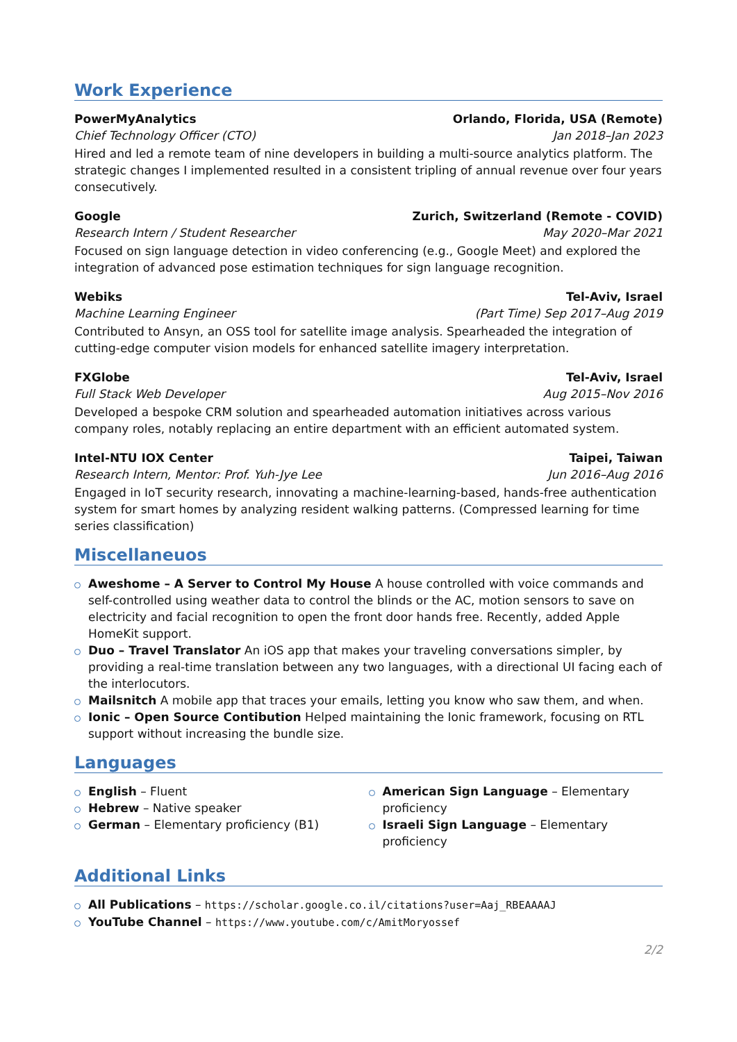Work Experience
PowerMyAnalytics Orlando, Florida, USA (Remote)
Chief Technology Officer (CTO) Jan 2018–Jan 2023
Hired and led a remote team of nine developers in building a multi-source analytics platform. The strategic changes I implemented resulted in a consistent tripling of annual revenue over four years consecutively.
Google Zurich, Switzerland (Remote - COVID)
Research Intern / Student Researcher May 2020–Mar 2021
Focused on sign language detection in video conferencing (e.g., Google Meet) and explored the integration of advanced pose estimation techniques for sign language recognition.
Webiks Tel-Aviv, Israel
Machine Learning Engineer (Part Time) Sep 2017–Aug 2019
Contributed to Ansyn, an OSS tool for satellite image analysis. Spearheaded the integration of cutting-edge computer vision models for enhanced satellite imagery interpretation.
FXGlobe Tel-Aviv, Israel
Full Stack Web Developer Aug 2015–Nov 2016
Developed a bespoke CRM solution and spearheaded automation initiatives across various company roles, notably replacing an entire department with an efficient automated system.
Intel-NTU IOX Center Taipei, Taiwan
Research Intern, Mentor: Prof. Yuh-Jye Lee Jun 2016–Aug 2016
Engaged in IoT security research, innovating a machine-learning-based, hands-free authentication system for smart homes by analyzing resident walking patterns. (Compressed learning for time series classification)
Miscellaneuos
Aweshome – A Server to Control My House A house controlled with voice commands and self-controlled using weather data to control the blinds or the AC, motion sensors to save on electricity and facial recognition to open the front door hands free. Recently, added Apple HomeKit support.
Duo – Travel Translator An iOS app that makes your traveling conversations simpler, by providing a real-time translation between any two languages, with a directional UI facing each of the interlocutors.
Mailsnitch A mobile app that traces your emails, letting you know who saw them, and when.
Ionic – Open Source Contibution Helped maintaining the Ionic framework, focusing on RTL support without increasing the bundle size.
Languages
English – Fluent
Hebrew – Native speaker
German – Elementary proficiency (B1)
American Sign Language – Elementary proficiency
Israeli Sign Language – Elementary proficiency
Additional Links
All Publications – https://scholar.google.co.il/citations?user=Aaj_RBEAAAAJ
YouTube Channel – https://www.youtube.com/c/AmitMoryossef
2/2